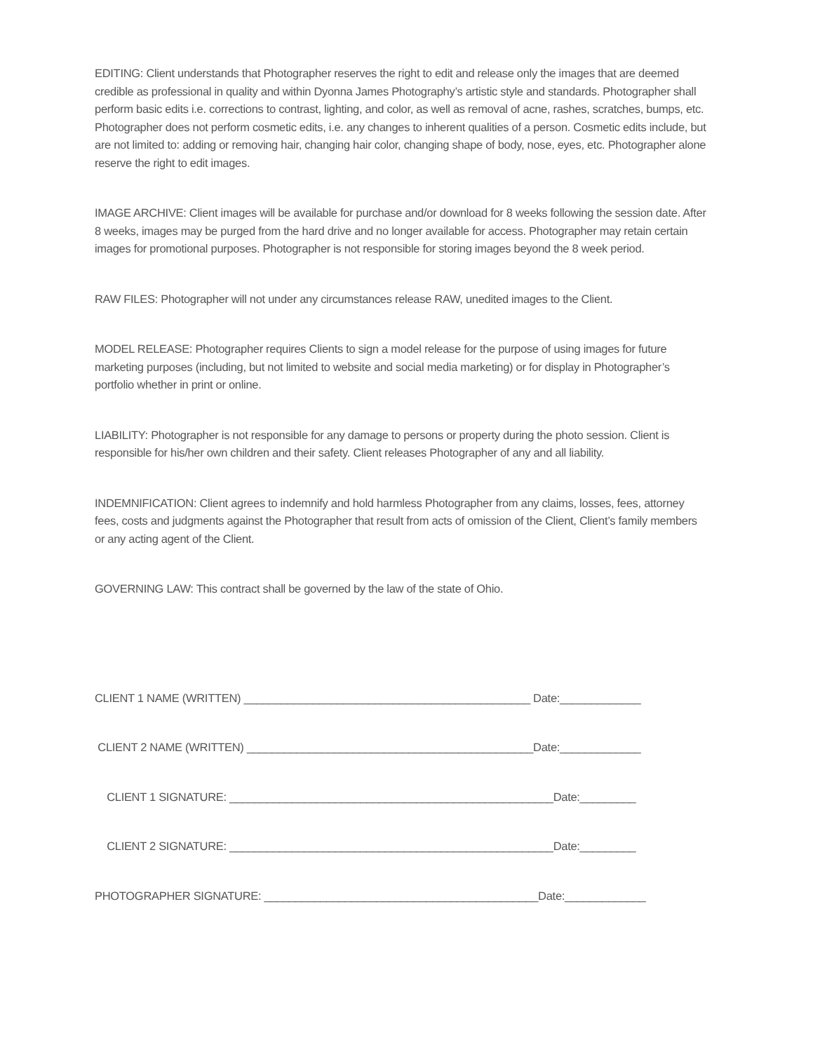EDITING: Client understands that Photographer reserves the right to edit and release only the images that are deemed credible as professional in quality and within Dyonna James Photography’s artistic style and standards. Photographer shall perform basic edits i.e. corrections to contrast, lighting, and color, as well as removal of acne, rashes, scratches, bumps, etc. Photographer does not perform cosmetic edits, i.e. any changes to inherent qualities of a person. Cosmetic edits include, but are not limited to: adding or removing hair, changing hair color, changing shape of body, nose, eyes, etc. Photographer alone reserve the right to edit images.
IMAGE ARCHIVE: Client images will be available for purchase and/or download for 8 weeks following the session date. After 8 weeks, images may be purged from the hard drive and no longer available for access. Photographer may retain certain images for promotional purposes. Photographer is not responsible for storing images beyond the 8 week period.
RAW FILES: Photographer will not under any circumstances release RAW, unedited images to the Client.
MODEL RELEASE: Photographer requires Clients to sign a model release for the purpose of using images for future marketing purposes (including, but not limited to website and social media marketing) or for display in Photographer’s portfolio whether in print or online.
LIABILITY: Photographer is not responsible for any damage to persons or property during the photo session. Client is responsible for his/her own children and their safety. Client releases Photographer of any and all liability.
INDEMNIFICATION: Client agrees to indemnify and hold harmless Photographer from any claims, losses, fees, attorney fees, costs and judgments against the Photographer that result from acts of omission of the Client, Client’s family members or any acting agent of the Client.
GOVERNING LAW: This contract shall be governed by the law of the state of Ohio.
CLIENT 1 NAME (WRITTEN) ______________________________________________ Date:_____________
CLIENT 2 NAME (WRITTEN) ______________________________________________Date:_____________
CLIENT 1 SIGNATURE: ____________________________________________________Date:_________
CLIENT 2 SIGNATURE: ____________________________________________________Date:_________
PHOTOGRAPHER SIGNATURE: ____________________________________________Date:_____________